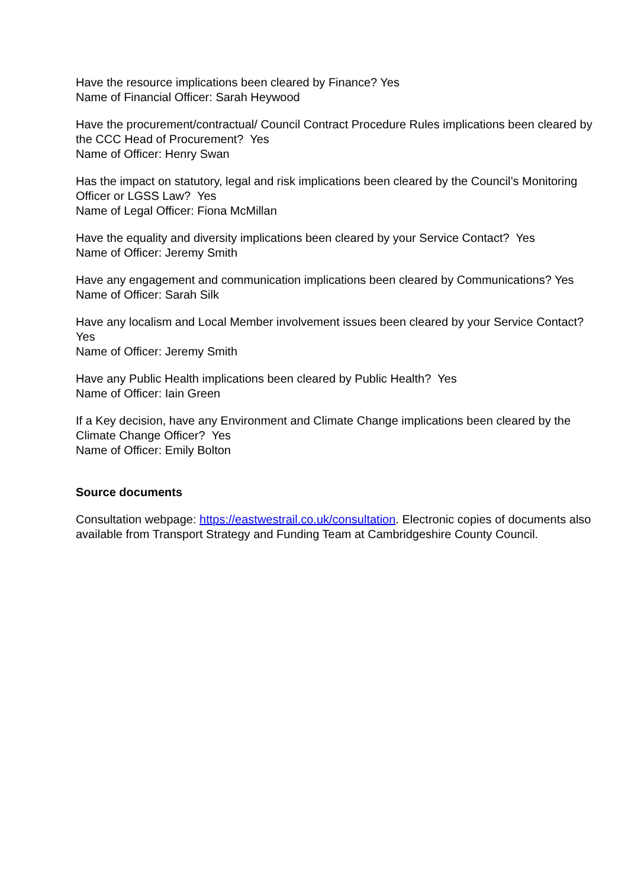Have the resource implications been cleared by Finance? Yes
Name of Financial Officer: Sarah Heywood
Have the procurement/contractual/ Council Contract Procedure Rules implications been cleared by the CCC Head of Procurement? Yes
Name of Officer: Henry Swan
Has the impact on statutory, legal and risk implications been cleared by the Council’s Monitoring Officer or LGSS Law? Yes
Name of Legal Officer: Fiona McMillan
Have the equality and diversity implications been cleared by your Service Contact? Yes
Name of Officer: Jeremy Smith
Have any engagement and communication implications been cleared by Communications? Yes
Name of Officer: Sarah Silk
Have any localism and Local Member involvement issues been cleared by your Service Contact? Yes
Name of Officer: Jeremy Smith
Have any Public Health implications been cleared by Public Health? Yes
Name of Officer: Iain Green
If a Key decision, have any Environment and Climate Change implications been cleared by the Climate Change Officer? Yes
Name of Officer: Emily Bolton
Source documents
Consultation webpage: https://eastwestrail.co.uk/consultation. Electronic copies of documents also available from Transport Strategy and Funding Team at Cambridgeshire County Council.